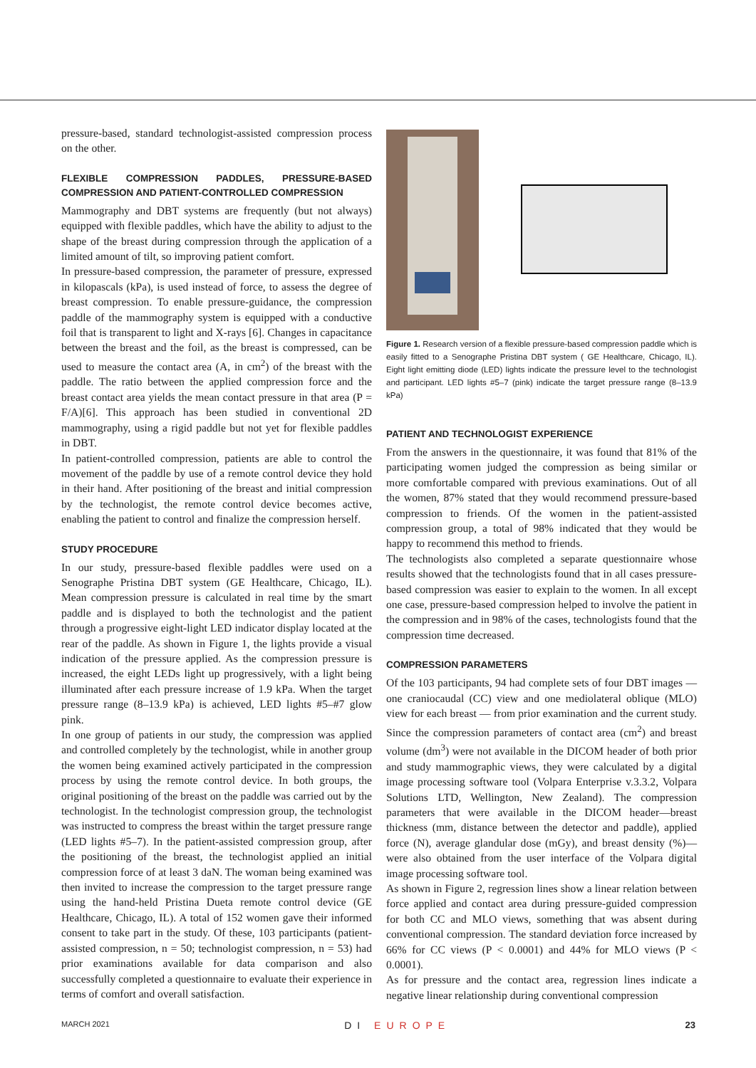pressure-based, standard technologist-assisted compression process on the other.
FLEXIBLE COMPRESSION PADDLES, PRESSURE-BASED COMPRESSION AND PATIENT-CONTROLLED COMPRESSION
Mammography and DBT systems are frequently (but not always) equipped with flexible paddles, which have the ability to adjust to the shape of the breast during compression through the application of a limited amount of tilt, so improving patient comfort.
In pressure-based compression, the parameter of pressure, expressed in kilopascals (kPa), is used instead of force, to assess the degree of breast compression. To enable pressure-guidance, the compression paddle of the mammography system is equipped with a conductive foil that is transparent to light and X-rays [6]. Changes in capacitance between the breast and the foil, as the breast is compressed, can be used to measure the contact area (A, in cm<sup>2</sup>) of the breast with the paddle. The ratio between the applied compression force and the breast contact area yields the mean contact pressure in that area (P = F/A)[6]. This approach has been studied in conventional 2D mammography, using a rigid paddle but not yet for flexible paddles in DBT.
In patient-controlled compression, patients are able to control the movement of the paddle by use of a remote control device they hold in their hand. After positioning of the breast and initial compression by the technologist, the remote control device becomes active, enabling the patient to control and finalize the compression herself.
STUDY PROCEDURE
In our study, pressure-based flexible paddles were used on a Senographe Pristina DBT system (GE Healthcare, Chicago, IL). Mean compression pressure is calculated in real time by the smart paddle and is displayed to both the technologist and the patient through a progressive eight-light LED indicator display located at the rear of the paddle. As shown in Figure 1, the lights provide a visual indication of the pressure applied. As the compression pressure is increased, the eight LEDs light up progressively, with a light being illuminated after each pressure increase of 1.9 kPa. When the target pressure range (8–13.9 kPa) is achieved, LED lights #5–#7 glow pink.
In one group of patients in our study, the compression was applied and controlled completely by the technologist, while in another group the women being examined actively participated in the compression process by using the remote control device. In both groups, the original positioning of the breast on the paddle was carried out by the technologist. In the technologist compression group, the technologist was instructed to compress the breast within the target pressure range (LED lights #5–7). In the patient-assisted compression group, after the positioning of the breast, the technologist applied an initial compression force of at least 3 daN. The woman being examined was then invited to increase the compression to the target pressure range using the hand-held Pristina Dueta remote control device (GE Healthcare, Chicago, IL). A total of 152 women gave their informed consent to take part in the study. Of these, 103 participants (patient-assisted compression, n = 50; technologist compression, n = 53) had prior examinations available for data comparison and also successfully completed a questionnaire to evaluate their experience in terms of comfort and overall satisfaction.
Figure 1. Research version of a flexible pressure-based compression paddle which is easily fitted to a Senographe Pristina DBT system ( GE Healthcare, Chicago, IL). Eight light emitting diode (LED) lights indicate the pressure level to the technologist and participant. LED lights #5–7 (pink) indicate the target pressure range (8–13.9 kPa)
PATIENT AND TECHNOLOGIST EXPERIENCE
From the answers in the questionnaire, it was found that 81% of the participating women judged the compression as being similar or more comfortable compared with previous examinations. Out of all the women, 87% stated that they would recommend pressure-based compression to friends. Of the women in the patient-assisted compression group, a total of 98% indicated that they would be happy to recommend this method to friends.
The technologists also completed a separate questionnaire whose results showed that the technologists found that in all cases pressure-based compression was easier to explain to the women. In all except one case, pressure-based compression helped to involve the patient in the compression and in 98% of the cases, technologists found that the compression time decreased.
COMPRESSION PARAMETERS
Of the 103 participants, 94 had complete sets of four DBT images — one craniocaudal (CC) view and one mediolateral oblique (MLO) view for each breast — from prior examination and the current study. Since the compression parameters of contact area (cm<sup>2</sup>) and breast volume (dm<sup>3</sup>) were not available in the DICOM header of both prior and study mammographic views, they were calculated by a digital image processing software tool (Volpara Enterprise v.3.3.2, Volpara Solutions LTD, Wellington, New Zealand). The compression parameters that were available in the DICOM header—breast thickness (mm, distance between the detector and paddle), applied force (N), average glandular dose (mGy), and breast density (%)—were also obtained from the user interface of the Volpara digital image processing software tool.
As shown in Figure 2, regression lines show a linear relation between force applied and contact area during pressure-guided compression for both CC and MLO views, something that was absent during conventional compression. The standard deviation force increased by 66% for CC views (P < 0.0001) and 44% for MLO views (P < 0.0001).
As for pressure and the contact area, regression lines indicate a negative linear relationship during conventional compression
MARCH 2021 DI EUROPE 23